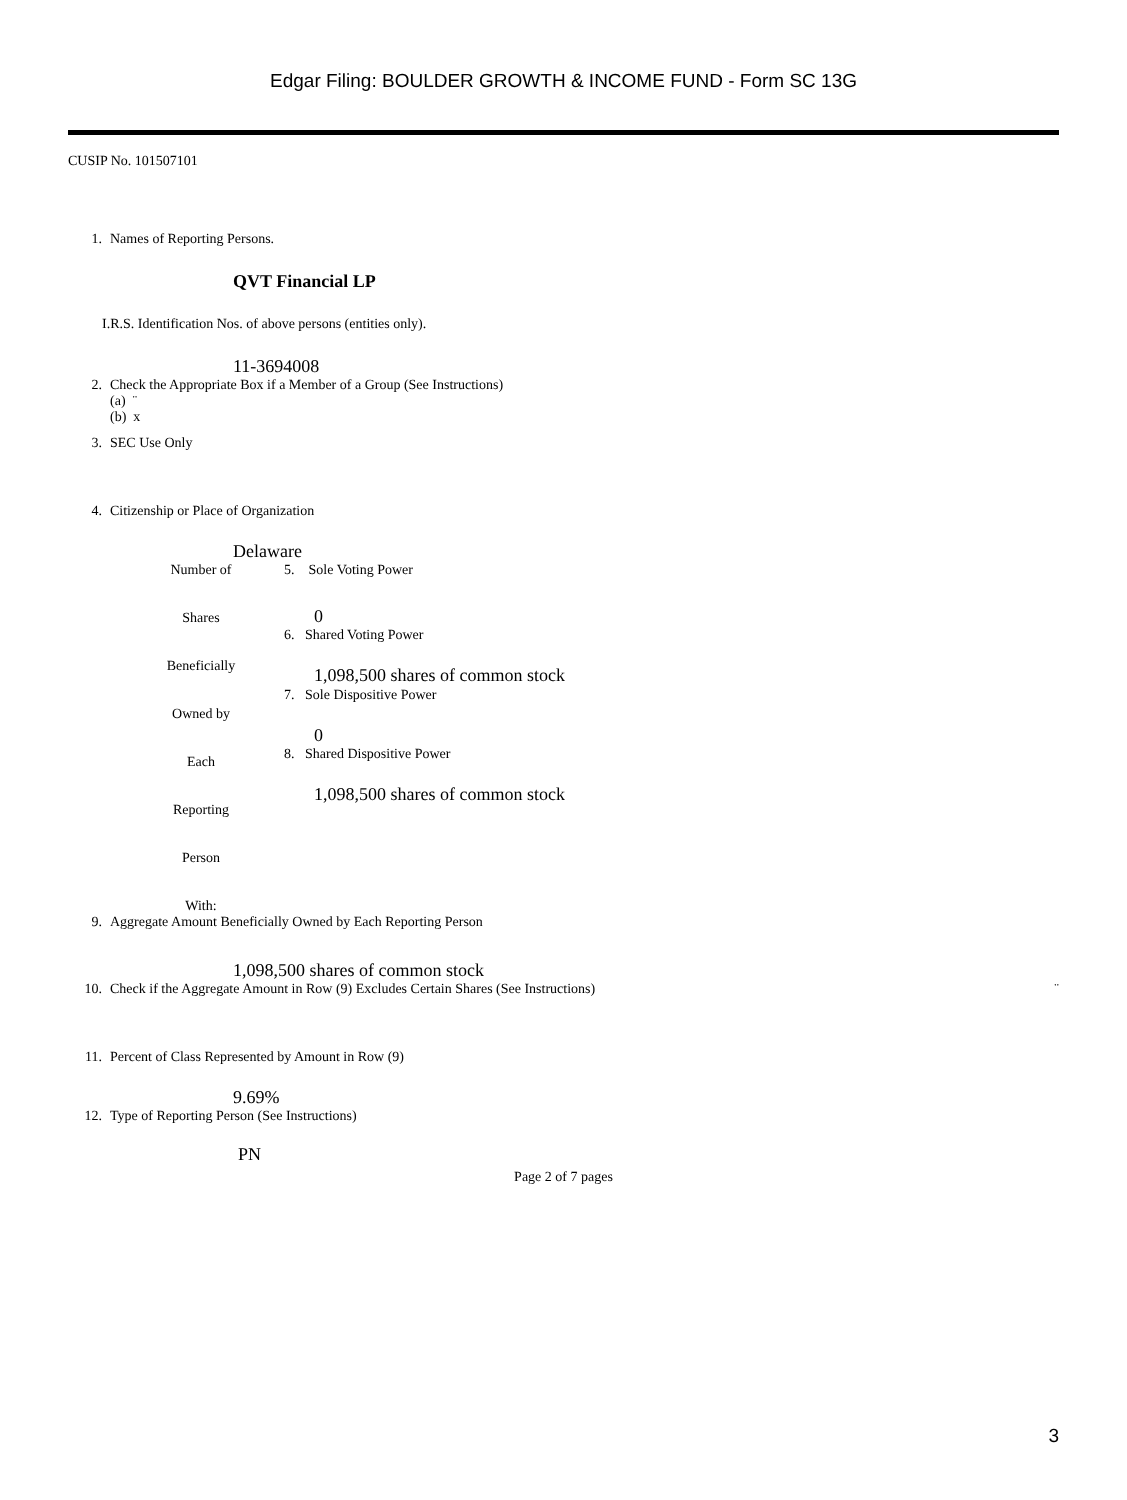Edgar Filing: BOULDER GROWTH & INCOME FUND - Form SC 13G
CUSIP No. 101507101
1. Names of Reporting Persons.
QVT Financial LP
I.R.S. Identification Nos. of above persons (entities only).
11-3694008
2. Check the Appropriate Box if a Member of a Group (See Instructions)
(a) ¨
(b) x
3. SEC Use Only
4. Citizenship or Place of Organization
Delaware
| Number of Shares Beneficially Owned by Each Reporting Person With: | 5. Sole Voting Power |
| | 0 |
| | 6. Shared Voting Power |
| | 1,098,500 shares of common stock |
| | 7. Sole Dispositive Power |
| | 0 |
| | 8. Shared Dispositive Power |
| | 1,098,500 shares of common stock |
9. Aggregate Amount Beneficially Owned by Each Reporting Person
1,098,500 shares of common stock
10. Check if the Aggregate Amount in Row (9) Excludes Certain Shares (See Instructions) ¨
11. Percent of Class Represented by Amount in Row (9)
9.69%
12. Type of Reporting Person (See Instructions)
PN
Page 2 of 7 pages
3